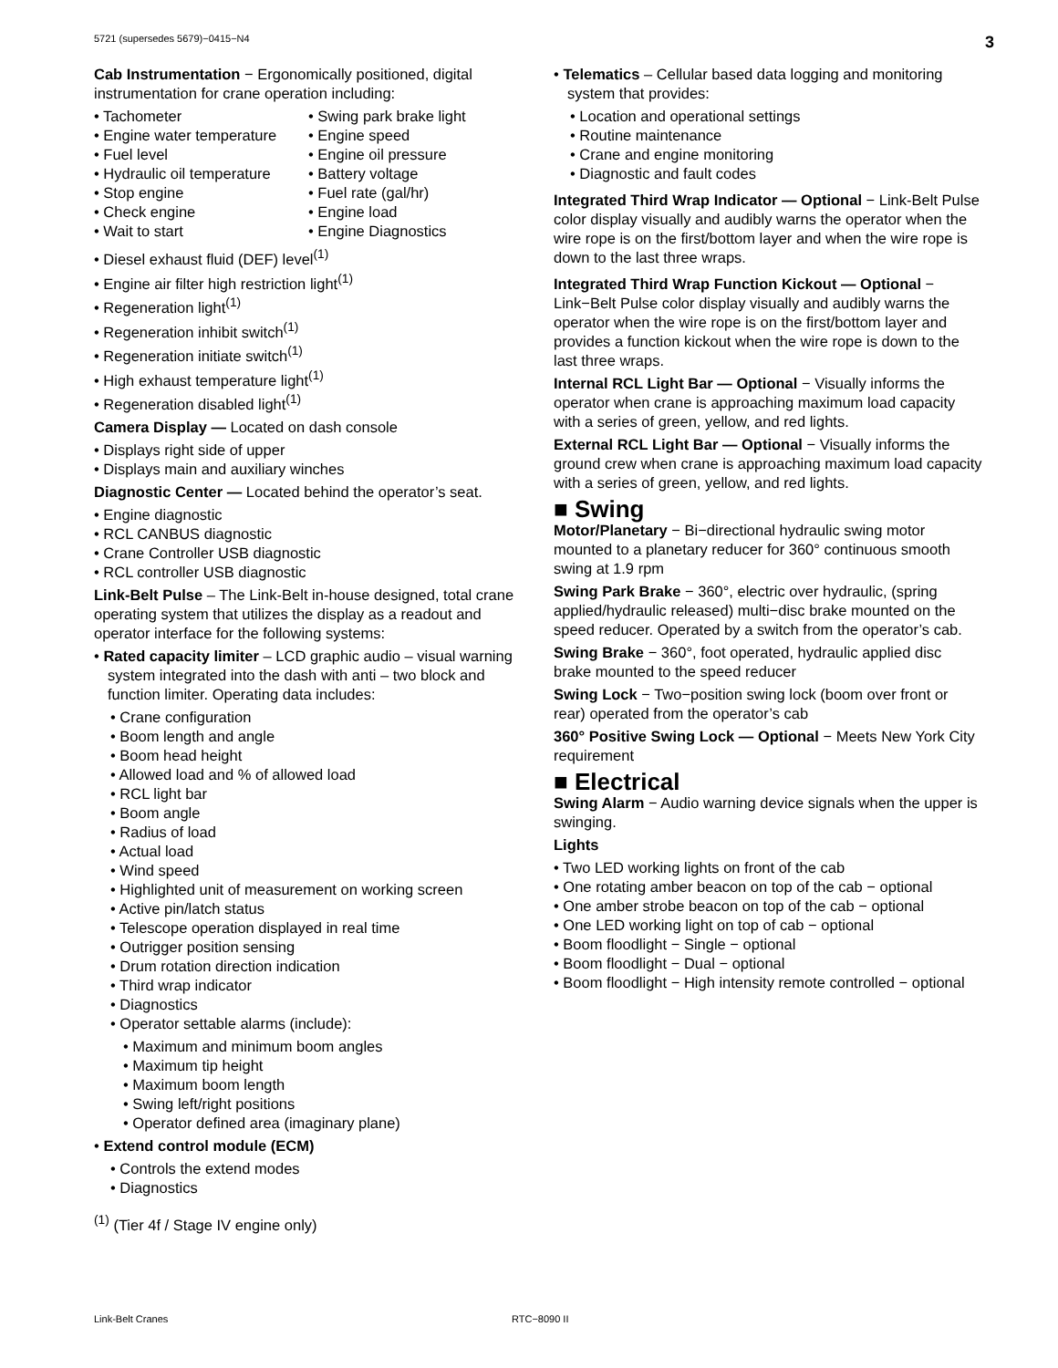5721 (supersedes 5679)−0415−N4 3
Cab Instrumentation − Ergonomically positioned, digital instrumentation for crane operation including:
• Tachometer
• Swing park brake light
• Engine water temperature
• Engine speed
• Fuel level
• Engine oil pressure
• Hydraulic oil temperature
• Battery voltage
• Stop engine
• Fuel rate (gal/hr)
• Check engine
• Engine load
• Wait to start
• Engine Diagnostics
• Diesel exhaust fluid (DEF) level<sup>(1)</sup>
• Engine air filter high restriction light<sup>(1)</sup>
• Regeneration light<sup>(1)</sup>
• Regeneration inhibit switch<sup>(1)</sup>
• Regeneration initiate switch<sup>(1)</sup>
• High exhaust temperature light<sup>(1)</sup>
• Regeneration disabled light<sup>(1)</sup>
Camera Display — Located on dash console
• Displays right side of upper
• Displays main and auxiliary winches
Diagnostic Center — Located behind the operator’s seat.
• Engine diagnostic
• RCL CANBUS diagnostic
• Crane Controller USB diagnostic
• RCL controller USB diagnostic
Link-Belt Pulse – The Link-Belt in-house designed, total crane operating system that utilizes the display as a readout and operator interface for the following systems:
• Rated capacity limiter – LCD graphic audio – visual warning system integrated into the dash with anti – two block and function limiter. Operating data includes:
• Crane configuration
• Boom length and angle
• Boom head height
• Allowed load and % of allowed load
• RCL light bar
• Boom angle
• Radius of load
• Actual load
• Wind speed
• Highlighted unit of measurement on working screen
• Active pin/latch status
• Telescope operation displayed in real time
• Outrigger position sensing
• Drum rotation direction indication
• Third wrap indicator
• Diagnostics
• Operator settable alarms (include):
• Maximum and minimum boom angles
• Maximum tip height
• Maximum boom length
• Swing left/right positions
• Operator defined area (imaginary plane)
• Extend control module (ECM)
• Controls the extend modes
• Diagnostics
<sup>(1)</sup> (Tier 4f / Stage IV engine only)
• Telematics – Cellular based data logging and monitoring system that provides:
• Location and operational settings
• Routine maintenance
• Crane and engine monitoring
• Diagnostic and fault codes
Integrated Third Wrap Indicator — Optional − Link-Belt Pulse color display visually and audibly warns the operator when the wire rope is on the first/bottom layer and when the wire rope is down to the last three wraps.
Integrated Third Wrap Function Kickout — Optional − Link−Belt Pulse color display visually and audibly warns the operator when the wire rope is on the first/bottom layer and provides a function kickout when the wire rope is down to the last three wraps.
Internal RCL Light Bar — Optional − Visually informs the operator when crane is approaching maximum load capacity with a series of green, yellow, and red lights.
External RCL Light Bar — Optional − Visually informs the ground crew when crane is approaching maximum load capacity with a series of green, yellow, and red lights.
■ Swing
Motor/Planetary − Bi−directional hydraulic swing motor mounted to a planetary reducer for 360° continuous smooth swing at 1.9 rpm
Swing Park Brake − 360°, electric over hydraulic, (spring applied/hydraulic released) multi−disc brake mounted on the speed reducer. Operated by a switch from the operator’s cab.
Swing Brake − 360°, foot operated, hydraulic applied disc brake mounted to the speed reducer
Swing Lock − Two−position swing lock (boom over front or rear) operated from the operator’s cab
360° Positive Swing Lock — Optional − Meets New York City requirement
■ Electrical
Swing Alarm − Audio warning device signals when the upper is swinging.
Lights
• Two LED working lights on front of the cab
• One rotating amber beacon on top of the cab − optional
• One amber strobe beacon on top of the cab − optional
• One LED working light on top of cab − optional
• Boom floodlight − Single − optional
• Boom floodlight − Dual − optional
• Boom floodlight − High intensity remote controlled − optional
Link-Belt Cranes RTC−8090 II